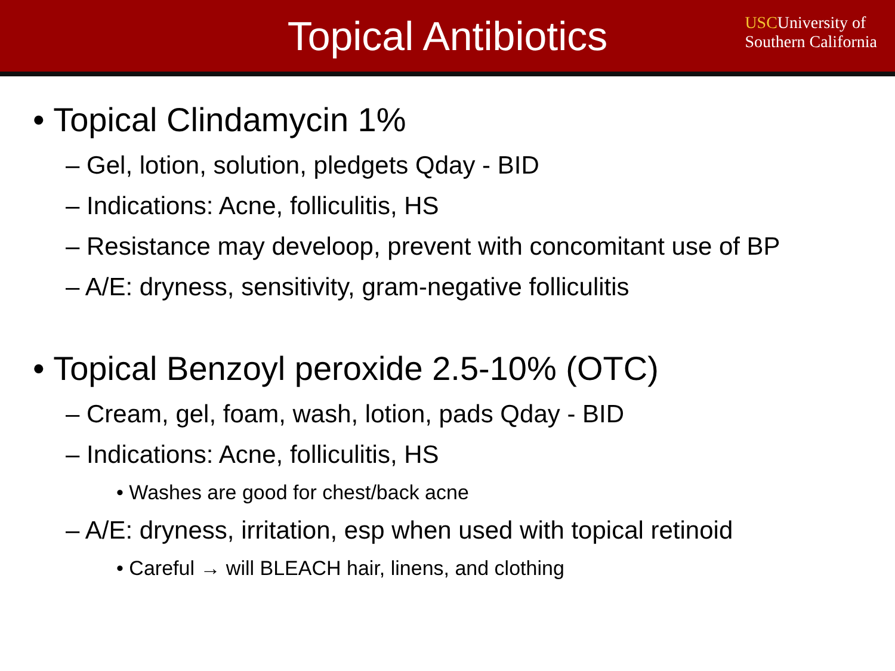Topical Antibiotics
USCUniversity of
Southern California
• Topical Clindamycin 1%
– Gel, lotion, solution, pledgets Qday - BID
– Indications: Acne, folliculitis, HS
– Resistance may develoop, prevent with concomitant use of BP
– A/E: dryness, sensitivity, gram-negative folliculitis
• Topical Benzoyl peroxide 2.5-10% (OTC)
– Cream, gel, foam, wash, lotion, pads Qday - BID
– Indications: Acne, folliculitis, HS
• Washes are good for chest/back acne
– A/E: dryness, irritation, esp when used with topical retinoid
• Careful → will BLEACH hair, linens, and clothing